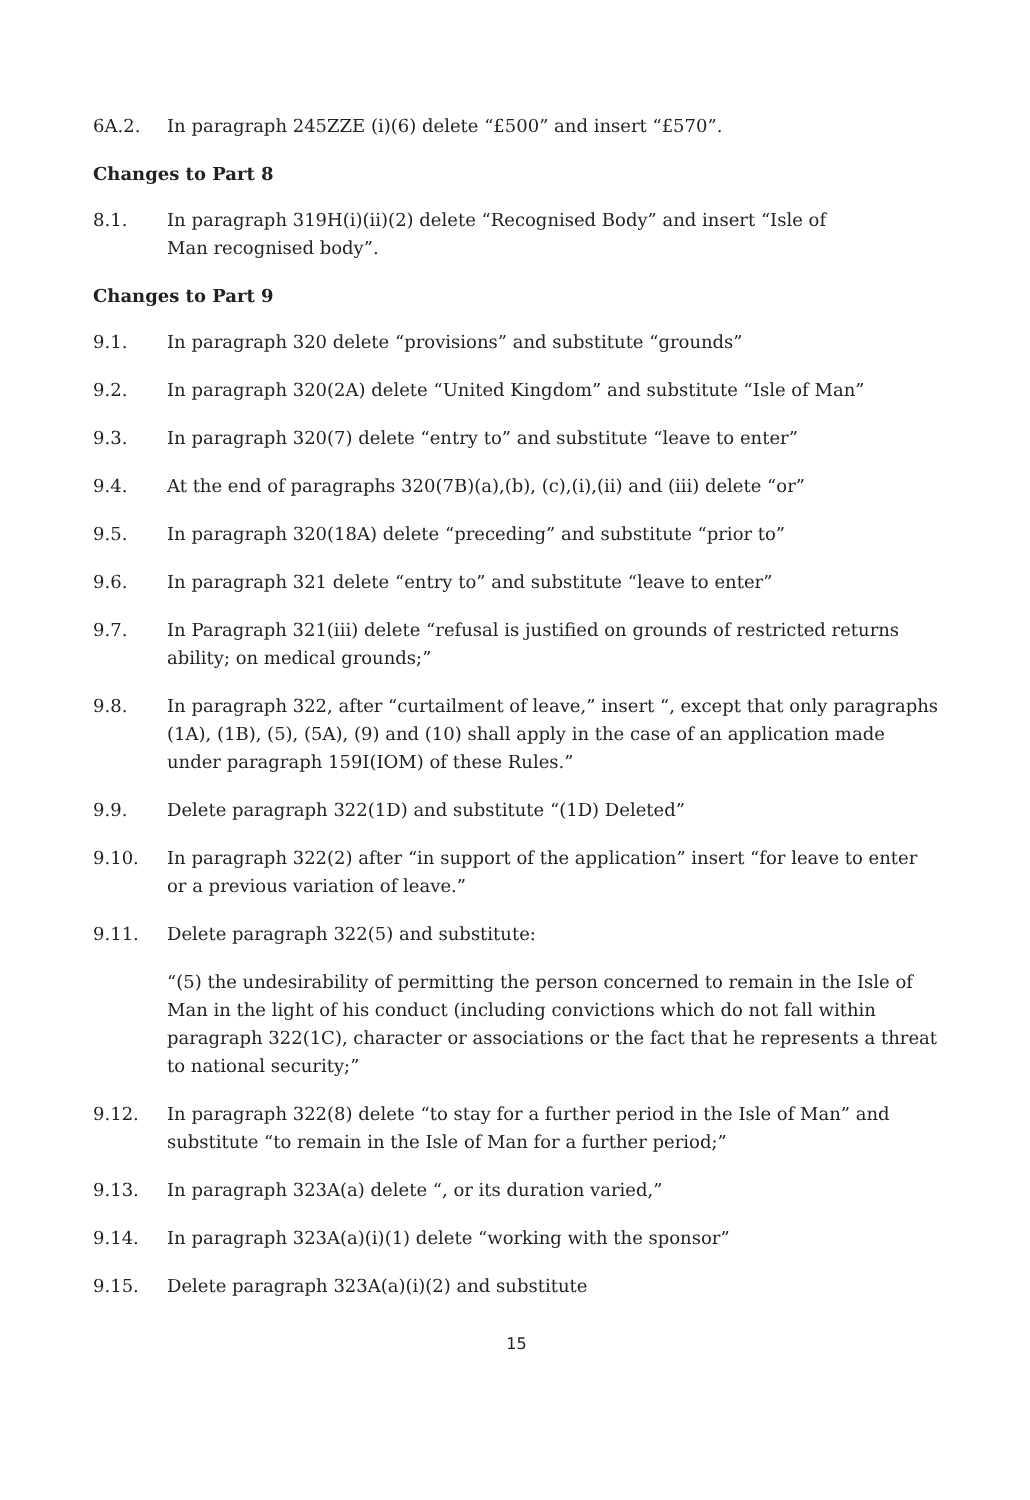6A.2. In paragraph 245ZZE (i)(6) delete “£500” and insert “£570”.
Changes to Part 8
8.1. In paragraph 319H(i)(ii)(2) delete “Recognised Body” and insert “Isle of
Man recognised body”.
Changes to Part 9
9.1. In paragraph 320 delete “provisions” and substitute “grounds”
9.2. In paragraph 320(2A) delete “United Kingdom” and substitute “Isle of Man”
9.3. In paragraph 320(7) delete “entry to” and substitute “leave to enter”
9.4. At the end of paragraphs 320(7B)(a),(b), (c),(i),(ii) and (iii) delete “or”
9.5. In paragraph 320(18A) delete “preceding” and substitute “prior to”
9.6. In paragraph 321 delete “entry to” and substitute “leave to enter”
9.7. In Paragraph 321(iii) delete “refusal is justified on grounds of restricted returns ability; on medical grounds;”
9.8. In paragraph 322, after “curtailment of leave,” insert “, except that only paragraphs (1A), (1B), (5), (5A), (9) and (10) shall apply in the case of an application made under paragraph 159I(IOM) of these Rules.”
9.9. Delete paragraph 322(1D) and substitute “(1D) Deleted”
9.10. In paragraph 322(2) after “in support of the application” insert “for leave to enter or a previous variation of leave.”
9.11. Delete paragraph 322(5) and substitute:
“(5) the undesirability of permitting the person concerned to remain in the Isle of Man in the light of his conduct (including convictions which do not fall within paragraph 322(1C), character or associations or the fact that he represents a threat to national security;”
9.12. In paragraph 322(8) delete “to stay for a further period in the Isle of Man” and substitute “to remain in the Isle of Man for a further period;”
9.13. In paragraph 323A(a) delete “, or its duration varied,”
9.14. In paragraph 323A(a)(i)(1) delete “working with the sponsor”
9.15. Delete paragraph 323A(a)(i)(2) and substitute
15